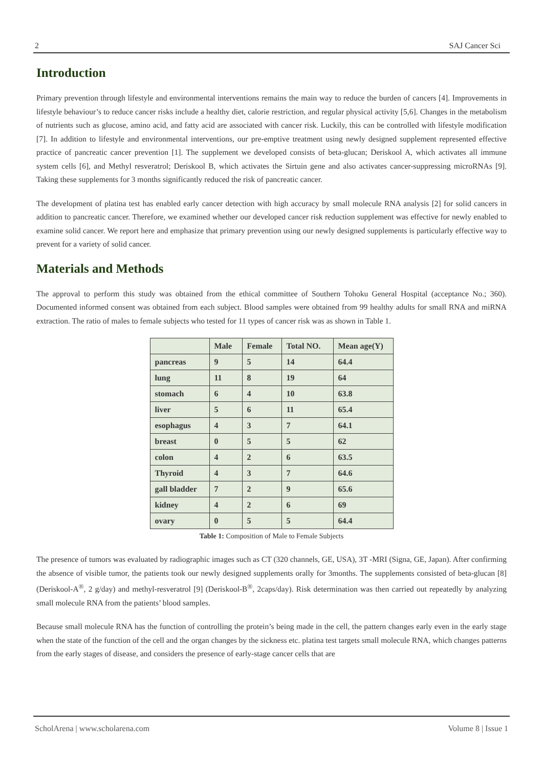2 SAJ Cancer Sci
Introduction
Primary prevention through lifestyle and environmental interventions remains the main way to reduce the burden of cancers [4]. Improvements in lifestyle behaviour’s to reduce cancer risks include a healthy diet, calorie restriction, and regular physical activity [5,6]. Changes in the metabolism of nutrients such as glucose, amino acid, and fatty acid are associated with cancer risk. Luckily, this can be controlled with lifestyle modification [7]. In addition to lifestyle and environmental interventions, our pre-emptive treatment using newly designed supplement represented effective practice of pancreatic cancer prevention [1]. The supplement we developed consists of beta-glucan; Deriskool A, which activates all immune system cells [6], and Methyl resveratrol; Deriskool B, which activates the Sirtuin gene and also activates cancer-suppressing microRNAs [9]. Taking these supplements for 3 months significantly reduced the risk of pancreatic cancer.
The development of platina test has enabled early cancer detection with high accuracy by small molecule RNA analysis [2] for solid cancers in addition to pancreatic cancer. Therefore, we examined whether our developed cancer risk reduction supplement was effective for newly enabled to examine solid cancer. We report here and emphasize that primary prevention using our newly designed supplements is particularly effective way to prevent for a variety of solid cancer.
Materials and Methods
The approval to perform this study was obtained from the ethical committee of Southern Tohoku General Hospital (acceptance No.; 360). Documented informed consent was obtained from each subject. Blood samples were obtained from 99 healthy adults for small RNA and miRNA extraction. The ratio of males to female subjects who tested for 11 types of cancer risk was as shown in Table 1.
| | Male | Female | Total NO. | Mean age(Y) |
| --- | --- | --- | --- | --- |
| pancreas | 9 | 5 | 14 | 64.4 |
| lung | 11 | 8 | 19 | 64 |
| stomach | 6 | 4 | 10 | 63.8 |
| liver | 5 | 6 | 11 | 65.4 |
| esophagus | 4 | 3 | 7 | 64.1 |
| breast | 0 | 5 | 5 | 62 |
| colon | 4 | 2 | 6 | 63.5 |
| Thyroid | 4 | 3 | 7 | 64.6 |
| gall bladder | 7 | 2 | 9 | 65.6 |
| kidney | 4 | 2 | 6 | 69 |
| ovary | 0 | 5 | 5 | 64.4 |
Table 1: Composition of Male to Female Subjects
The presence of tumors was evaluated by radiographic images such as CT (320 channels, GE, USA), 3T -MRI (Signa, GE, Japan). After confirming the absence of visible tumor, the patients took our newly designed supplements orally for 3months. The supplements consisted of beta-glucan [8] (Deriskool-A<sup>®</sup>, 2 g/day) and methyl-resveratrol [9] (Deriskool-B<sup>®</sup>, 2caps/day). Risk determination was then carried out repeatedly by analyzing small molecule RNA from the patients’ blood samples.
Because small molecule RNA has the function of controlling the protein’s being made in the cell, the pattern changes early even in the early stage when the state of the function of the cell and the organ changes by the sickness etc. platina test targets small molecule RNA, which changes patterns from the early stages of disease, and considers the presence of early-stage cancer cells that are
ScholArena | www.scholarena.com Volume 8 | Issue 1